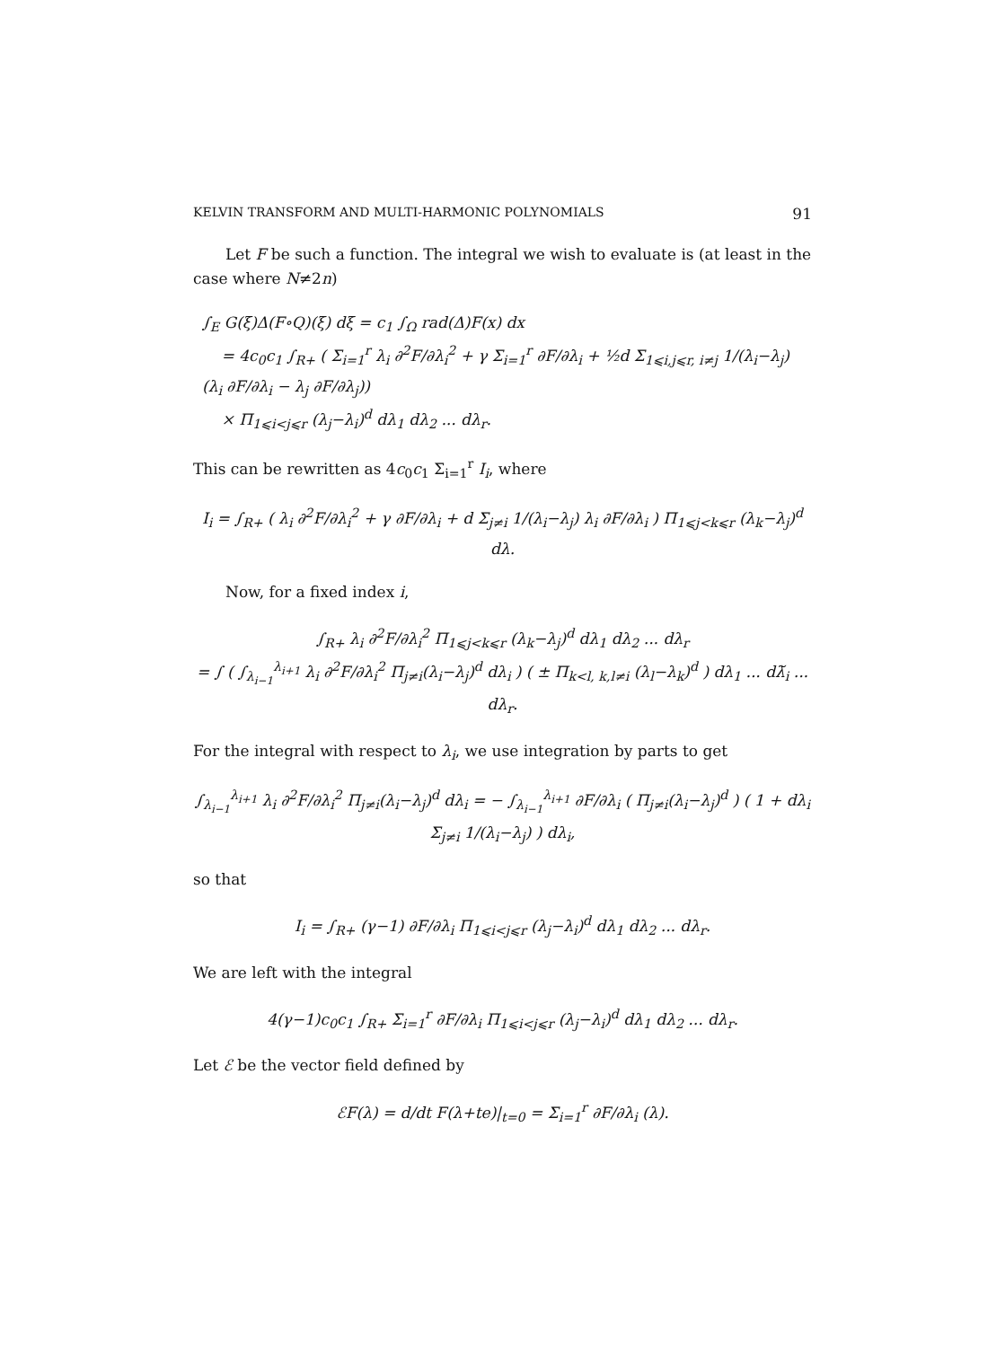KELVIN TRANSFORM AND MULTI-HARMONIC POLYNOMIALS 91
Let F be such a function. The integral we wish to evaluate is (at least in the case where N≠2n)
∫<sub>E</sub> G(ξ)Δ(F∘Q)(ξ) dξ = c<sub>1</sub> ∫<sub>Ω</sub> rad(Δ)F(x) dx
= 4c<sub>0</sub>c<sub>1</sub> ∫<sub>R+</sub> ( Σ<sub>i=1</sub><sup>r</sup> λ<sub>i</sub> ∂<sup>2</sup>F/∂λ<sub>i</sub><sup>2</sup> + γ Σ<sub>i=1</sub><sup>r</sup> ∂F/∂λ<sub>i</sub> + ½d Σ<sub>1⩽i,j⩽r, i≠j</sub> 1/(λ<sub>i</sub>−λ<sub>j</sub>) (λ<sub>i</sub> ∂F/∂λ<sub>i</sub> − λ<sub>j</sub> ∂F/∂λ<sub>j</sub>))
× Π<sub>1⩽i<j⩽r</sub> (λ<sub>j</sub>−λ<sub>i</sub>)<sup>d</sup> dλ<sub>1</sub> dλ<sub>2</sub> ... dλ<sub>r</sub>.
This can be rewritten as 4c<sub>0</sub>c<sub>1</sub> Σ<sub>i=1</sub><sup>r</sup> I<sub>i</sub>, where
I<sub>i</sub> = ∫<sub>R+</sub> ( λ<sub>i</sub> ∂<sup>2</sup>F/∂λ<sub>i</sub><sup>2</sup> + γ ∂F/∂λ<sub>i</sub> + d Σ<sub>j≠i</sub> 1/(λ<sub>i</sub>−λ<sub>j</sub>) λ<sub>i</sub> ∂F/∂λ<sub>i</sub> ) Π<sub>1⩽j<k⩽r</sub> (λ<sub>k</sub>−λ<sub>j</sub>)<sup>d</sup> dλ.
Now, for a fixed index i,
∫<sub>R+</sub> λ<sub>i</sub> ∂<sup>2</sup>F/∂λ<sub>i</sub><sup>2</sup> Π<sub>1⩽j<k⩽r</sub> (λ<sub>k</sub>−λ<sub>j</sub>)<sup>d</sup> dλ<sub>1</sub> dλ<sub>2</sub> ... dλ<sub>r</sub>
= ∫ ( ∫<sub>λ<sub>i−1</sub></sub><sup>λ<sub>i+1</sub></sup> λ<sub>i</sub> ∂<sup>2</sup>F/∂λ<sub>i</sub><sup>2</sup> Π<sub>j≠i</sub>(λ<sub>i</sub>−λ<sub>j</sub>)<sup>d</sup> dλ<sub>i</sub> ) ( ± Π<sub>k<l, k,l≠i</sub> (λ<sub>l</sub>−λ<sub>k</sub>)<sup>d</sup> ) dλ<sub>1</sub> ... dλ̆<sub>i</sub> ... dλ<sub>r</sub>.
For the integral with respect to λ<sub>i</sub>, we use integration by parts to get
∫<sub>λ<sub>i−1</sub></sub><sup>λ<sub>i+1</sub></sup> λ<sub>i</sub> ∂<sup>2</sup>F/∂λ<sub>i</sub><sup>2</sup> Π<sub>j≠i</sub>(λ<sub>i</sub>−λ<sub>j</sub>)<sup>d</sup> dλ<sub>i</sub> = − ∫<sub>λ<sub>i−1</sub></sub><sup>λ<sub>i+1</sub></sup> ∂F/∂λ<sub>i</sub> ( Π<sub>j≠i</sub>(λ<sub>i</sub>−λ<sub>j</sub>)<sup>d</sup> ) ( 1 + dλ<sub>i</sub> Σ<sub>j≠i</sub> 1/(λ<sub>i</sub>−λ<sub>j</sub>) ) dλ<sub>i</sub>,
so that
I<sub>i</sub> = ∫<sub>R+</sub> (γ−1) ∂F/∂λ<sub>i</sub> Π<sub>1⩽i<j⩽r</sub> (λ<sub>j</sub>−λ<sub>i</sub>)<sup>d</sup> dλ<sub>1</sub> dλ<sub>2</sub> ... dλ<sub>r</sub>.
We are left with the integral
4(γ−1)c<sub>0</sub>c<sub>1</sub> ∫<sub>R+</sub> Σ<sub>i=1</sub><sup>r</sup> ∂F/∂λ<sub>i</sub> Π<sub>1⩽i<j⩽r</sub> (λ<sub>j</sub>−λ<sub>i</sub>)<sup>d</sup> dλ<sub>1</sub> dλ<sub>2</sub> ... dλ<sub>r</sub>.
Let ℰ be the vector field defined by
ℰF(λ) = d/dt F(λ+te)|<sub>t=0</sub> = Σ<sub>i=1</sub><sup>r</sup> ∂F/∂λ<sub>i</sub> (λ).